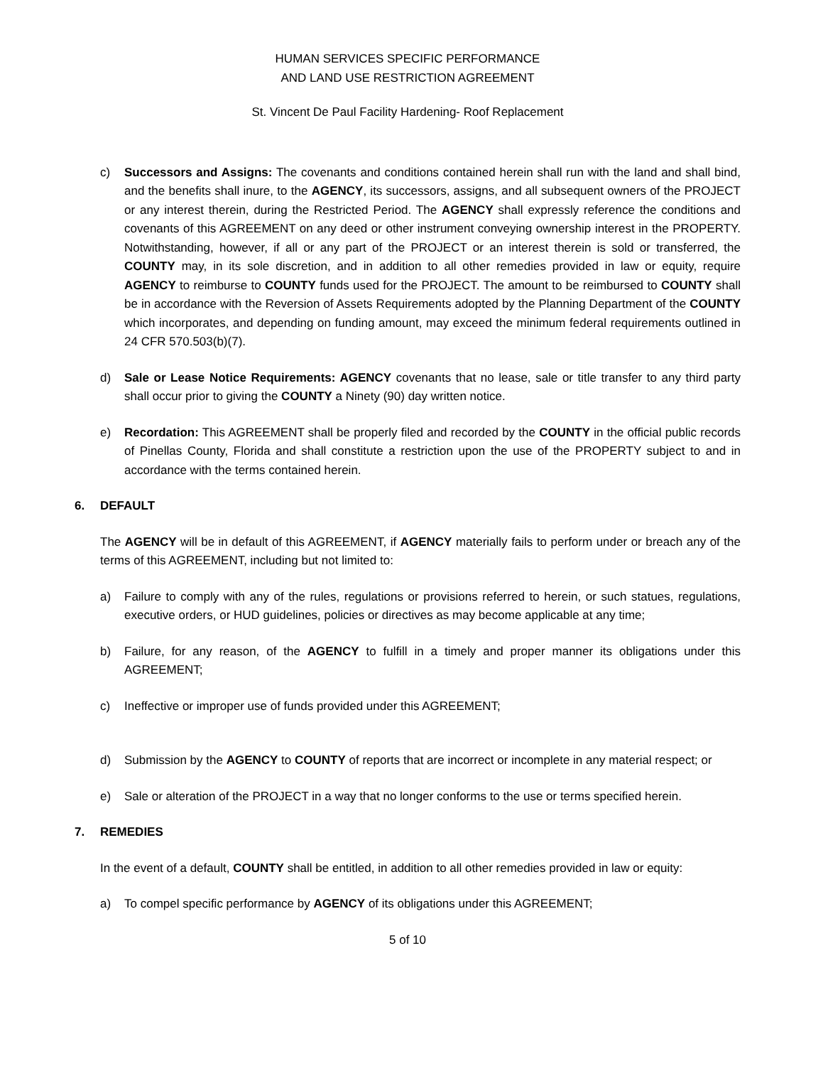HUMAN SERVICES SPECIFIC PERFORMANCE
AND LAND USE RESTRICTION AGREEMENT
St. Vincent De Paul Facility Hardening- Roof Replacement
c) Successors and Assigns: The covenants and conditions contained herein shall run with the land and shall bind, and the benefits shall inure, to the AGENCY, its successors, assigns, and all subsequent owners of the PROJECT or any interest therein, during the Restricted Period. The AGENCY shall expressly reference the conditions and covenants of this AGREEMENT on any deed or other instrument conveying ownership interest in the PROPERTY. Notwithstanding, however, if all or any part of the PROJECT or an interest therein is sold or transferred, the COUNTY may, in its sole discretion, and in addition to all other remedies provided in law or equity, require AGENCY to reimburse to COUNTY funds used for the PROJECT. The amount to be reimbursed to COUNTY shall be in accordance with the Reversion of Assets Requirements adopted by the Planning Department of the COUNTY which incorporates, and depending on funding amount, may exceed the minimum federal requirements outlined in 24 CFR 570.503(b)(7).
d) Sale or Lease Notice Requirements: AGENCY covenants that no lease, sale or title transfer to any third party shall occur prior to giving the COUNTY a Ninety (90) day written notice.
e) Recordation: This AGREEMENT shall be properly filed and recorded by the COUNTY in the official public records of Pinellas County, Florida and shall constitute a restriction upon the use of the PROPERTY subject to and in accordance with the terms contained herein.
6. DEFAULT
The AGENCY will be in default of this AGREEMENT, if AGENCY materially fails to perform under or breach any of the terms of this AGREEMENT, including but not limited to:
a) Failure to comply with any of the rules, regulations or provisions referred to herein, or such statues, regulations, executive orders, or HUD guidelines, policies or directives as may become applicable at any time;
b) Failure, for any reason, of the AGENCY to fulfill in a timely and proper manner its obligations under this AGREEMENT;
c) Ineffective or improper use of funds provided under this AGREEMENT;
d) Submission by the AGENCY to COUNTY of reports that are incorrect or incomplete in any material respect; or
e) Sale or alteration of the PROJECT in a way that no longer conforms to the use or terms specified herein.
7. REMEDIES
In the event of a default, COUNTY shall be entitled, in addition to all other remedies provided in law or equity:
a) To compel specific performance by AGENCY of its obligations under this AGREEMENT;
5 of 10